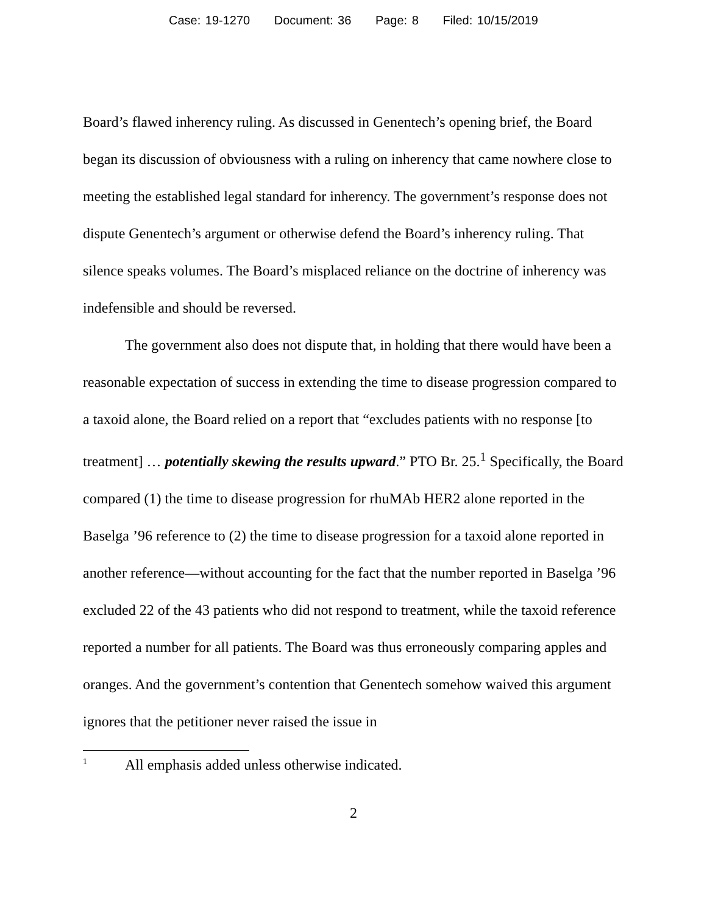Case: 19-1270 Document: 36 Page: 8 Filed: 10/15/2019
Board’s flawed inherency ruling. As discussed in Genentech’s opening brief, the Board began its discussion of obviousness with a ruling on inherency that came nowhere close to meeting the established legal standard for inherency. The government’s response does not dispute Genentech’s argument or otherwise defend the Board’s inherency ruling. That silence speaks volumes. The Board’s misplaced reliance on the doctrine of inherency was indefensible and should be reversed.
The government also does not dispute that, in holding that there would have been a reasonable expectation of success in extending the time to disease progression compared to a taxoid alone, the Board relied on a report that “excludes patients with no response [to treatment] … potentially skewing the results upward.” PTO Br. 25.<sup>1</sup> Specifically, the Board compared (1) the time to disease progression for rhuMAb HER2 alone reported in the Baselga ’96 reference to (2) the time to disease progression for a taxoid alone reported in another reference—without accounting for the fact that the number reported in Baselga ’96 excluded 22 of the 43 patients who did not respond to treatment, while the taxoid reference reported a number for all patients. The Board was thus erroneously comparing apples and oranges. And the government’s contention that Genentech somehow waived this argument ignores that the petitioner never raised the issue in
<sup>1</sup> All emphasis added unless otherwise indicated.
2